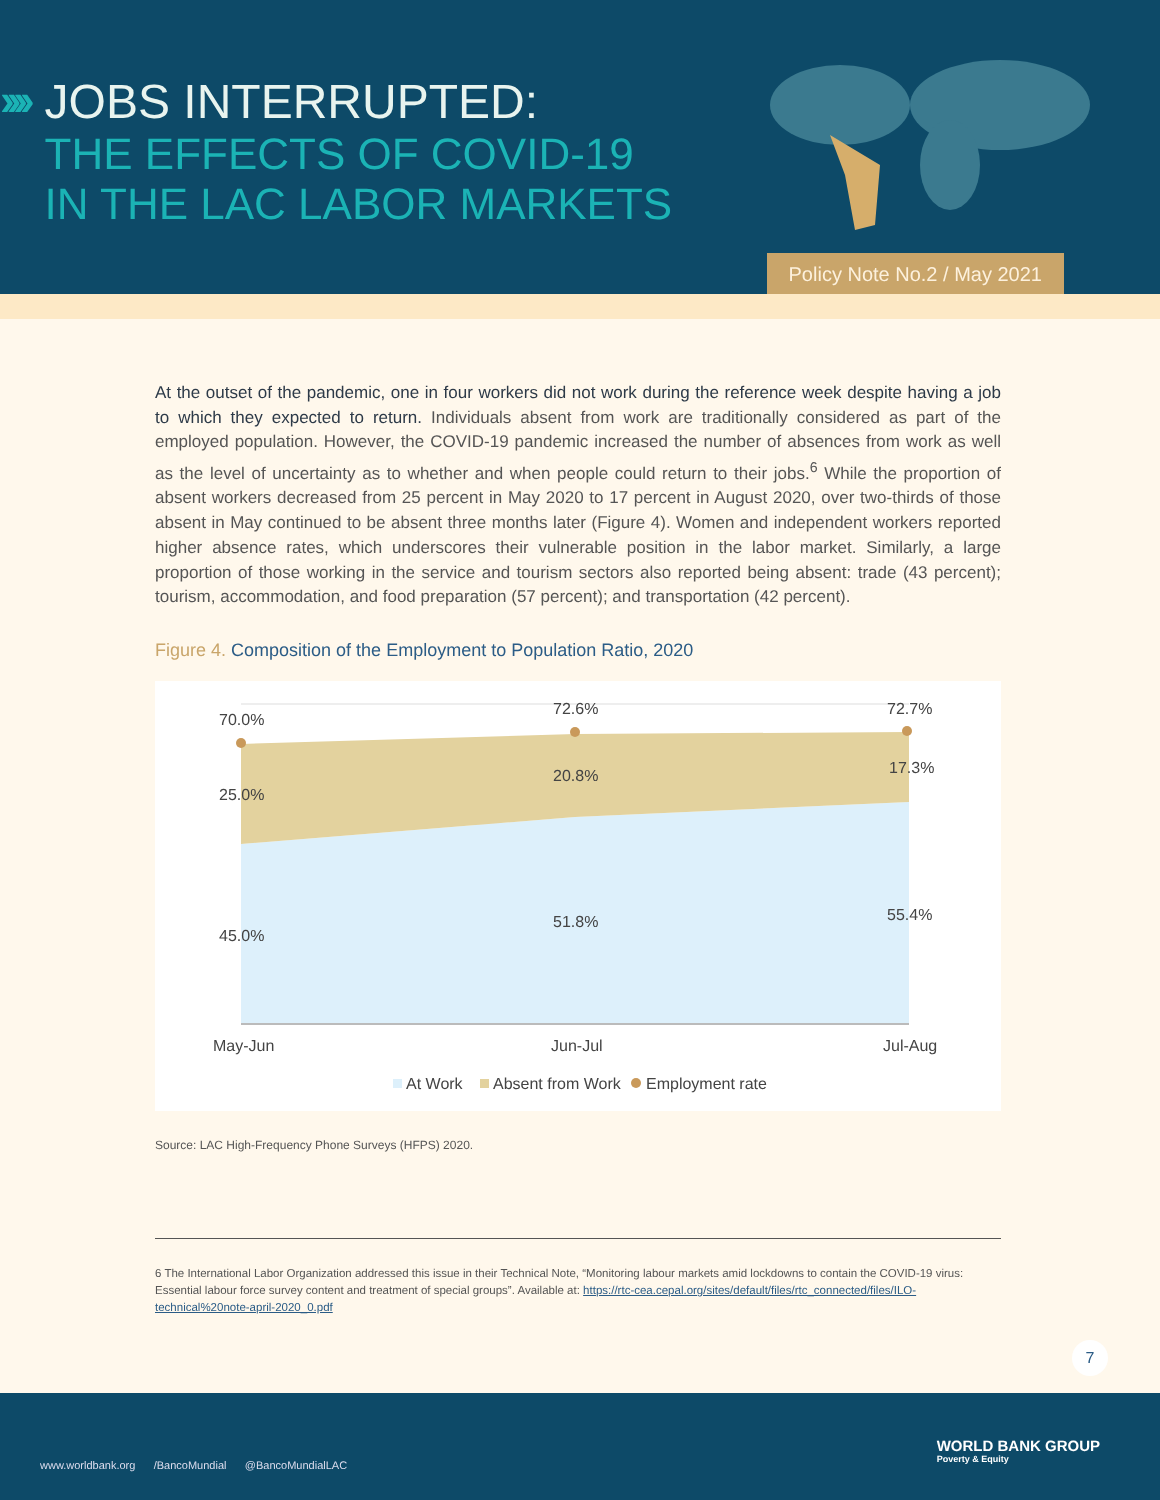››››
JOBS INTERRUPTED:
THE EFFECTS OF COVID-19
IN THE LAC LABOR MARKETS
Policy Note No.2 / May 2021
At the outset of the pandemic, one in four workers did not work during the reference week despite having a job to which they expected to return. Individuals absent from work are traditionally considered as part of the employed population. However, the COVID-19 pandemic increased the number of absences from work as well as the level of uncertainty as to whether and when people could return to their jobs.<sup>6</sup> While the proportion of absent workers decreased from 25 percent in May 2020 to 17 percent in August 2020, over two-thirds of those absent in May continued to be absent three months later (Figure 4). Women and independent workers reported higher absence rates, which underscores their vulnerable position in the labor market. Similarly, a large proportion of those working in the service and tourism sectors also reported being absent: trade (43 percent); tourism, accommodation, and food preparation (57 percent); and transportation (42 percent).
Figure 4. Composition of the Employment to Population Ratio, 2020
70.0%
72.6%
72.7%
25.0%
20.8%
17.3%
45.0%
51.8%
55.4%
May-Jun
Jun-Jul
Jul-Aug
At Work
Absent from Work
Employment rate
Source: LAC High-Frequency Phone Surveys (HFPS) 2020.
6 The International Labor Organization addressed this issue in their Technical Note, “Monitoring labour markets amid lockdowns to contain the COVID-19 virus: Essential labour force survey content and treatment of special groups”. Available at: https://rtc-cea.cepal.org/sites/default/files/rtc_connected/files/ILO-technical%20note-april-2020_0.pdf
7
www.worldbank.org /BancoMundial @BancoMundialLAC
WORLD BANK GROUP
Poverty & Equity